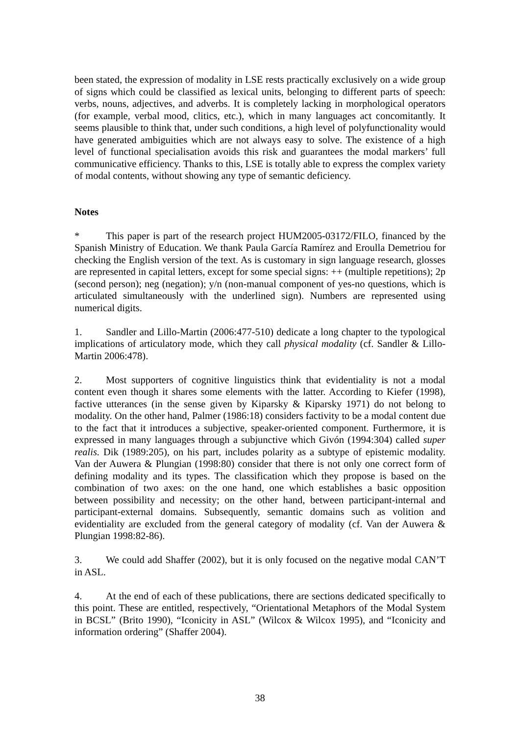been stated, the expression of modality in LSE rests practically exclusively on a wide group of signs which could be classified as lexical units, belonging to different parts of speech: verbs, nouns, adjectives, and adverbs. It is completely lacking in morphological operators (for example, verbal mood, clitics, etc.), which in many languages act concomitantly. It seems plausible to think that, under such conditions, a high level of polyfunctionality would have generated ambiguities which are not always easy to solve. The existence of a high level of functional specialisation avoids this risk and guarantees the modal markers’ full communicative efficiency. Thanks to this, LSE is totally able to express the complex variety of modal contents, without showing any type of semantic deficiency.
Notes
* This paper is part of the research project HUM2005-03172/FILO, financed by the Spanish Ministry of Education. We thank Paula García Ramírez and Eroulla Demetriou for checking the English version of the text. As is customary in sign language research, glosses are represented in capital letters, except for some special signs: ++ (multiple repetitions); 2p (second person); neg (negation); y/n (non-manual component of yes-no questions, which is articulated simultaneously with the underlined sign). Numbers are represented using numerical digits.
1. Sandler and Lillo-Martin (2006:477-510) dedicate a long chapter to the typological implications of articulatory mode, which they call physical modality (cf. Sandler & Lillo-Martin 2006:478).
2. Most supporters of cognitive linguistics think that evidentiality is not a modal content even though it shares some elements with the latter. According to Kiefer (1998), factive utterances (in the sense given by Kiparsky & Kiparsky 1971) do not belong to modality. On the other hand, Palmer (1986:18) considers factivity to be a modal content due to the fact that it introduces a subjective, speaker-oriented component. Furthermore, it is expressed in many languages through a subjunctive which Givón (1994:304) called super realis. Dik (1989:205), on his part, includes polarity as a subtype of epistemic modality. Van der Auwera & Plungian (1998:80) consider that there is not only one correct form of defining modality and its types. The classification which they propose is based on the combination of two axes: on the one hand, one which establishes a basic opposition between possibility and necessity; on the other hand, between participant-internal and participant-external domains. Subsequently, semantic domains such as volition and evidentiality are excluded from the general category of modality (cf. Van der Auwera & Plungian 1998:82-86).
3. We could add Shaffer (2002), but it is only focused on the negative modal CAN’T in ASL.
4. At the end of each of these publications, there are sections dedicated specifically to this point. These are entitled, respectively, “Orientational Metaphors of the Modal System in BCSL” (Brito 1990), “Iconicity in ASL” (Wilcox & Wilcox 1995), and “Iconicity and information ordering” (Shaffer 2004).
38